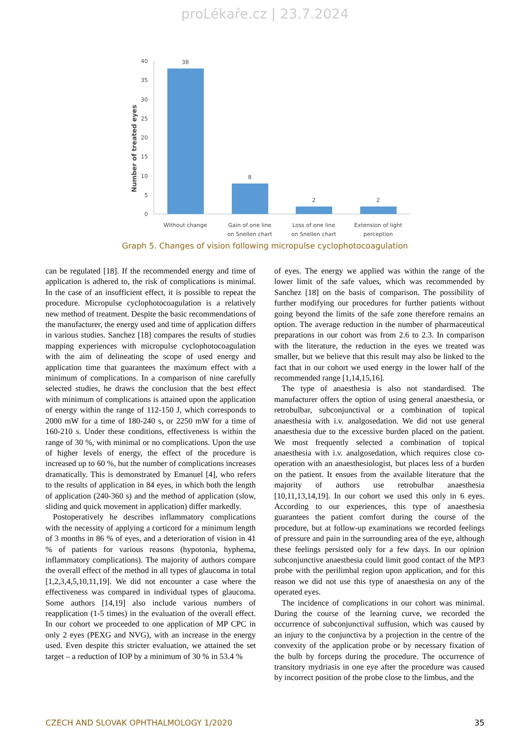proLékaře.cz | 23.7.2024
Number of treated eyes
40
35
30
25
20
15
10
5
0
38
8
2
2
Without change
Gain of one line
on Snellen chart
Loss of one line
on Snellen chart
Extension of light
perception
Graph 5. Changes of vision following micropulse cyclophotocoagulation
can be regulated [18]. If the recommended energy and time of application is adhered to, the risk of complications is minimal. In the case of an insufficient effect, it is possible to repeat the procedure. Micropulse cyclophotocoagulation is a relatively new method of treatment. Despite the basic recommendations of the manufacturer, the energy used and time of application differs in various studies. Sanchez [18] compares the results of studies mapping experiences with micropulse cyclophotocoagulation with the aim of delineating the scope of used energy and application time that guarantees the maximum effect with a minimum of complications. In a comparison of nine carefully selected studies, he draws the conclusion that the best effect with minimum of complications is attained upon the application of energy within the range of 112-150 J, which corresponds to 2000 mW for a time of 180-240 s, or 2250 mW for a time of 160-210 s. Under these conditions, effectiveness is within the range of 30 %, with minimal or no complications. Upon the use of higher levels of energy, the effect of the procedure is increased up to 60 %, but the number of complications increases dramatically. This is demonstrated by Emanuel [4], who refers to the results of application in 84 eyes, in which both the length of application (240-360 s) and the method of application (slow, sliding and quick movement in application) differ markedly.
Postoperatively he describes inflammatory complications with the necessity of applying a corticord for a minimum length of 3 months in 86 % of eyes, and a deterioration of vision in 41 % of patients for various reasons (hypotonia, hyphema, inflammatory complications). The majority of authors compare the overall effect of the method in all types of glaucoma in total [1,2,3,4,5,10,11,19]. We did not encounter a case where the effectiveness was compared in individual types of glaucoma. Some authors [14,19] also include various numbers of reapplication (1-5 times) in the evaluation of the overall effect. In our cohort we proceeded to one application of MP CPC in only 2 eyes (PEXG and NVG), with an increase in the energy used. Even despite this stricter evaluation, we attained the set target – a reduction of IOP by a minimum of 30 % in 53.4 %
of eyes. The energy we applied was within the range of the lower limit of the safe values, which was recommended by Sanchez [18] on the basis of comparison. The possibility of further modifying our procedures for further patients without going beyond the limits of the safe zone therefore remains an option. The average reduction in the number of pharmaceutical preparations in our cohort was from 2.6 to 2.3. In comparison with the literature, the reduction in the eyes we treated was smaller, but we believe that this result may also be linked to the fact that in our cohort we used energy in the lower half of the recommended range [1,14,15,16].
The type of anaesthesia is also not standardised. The manufacturer offers the option of using general anaesthesia, or retrobulbar, subconjunctival or a combination of topical anaesthesia with i.v. analgosedation. We did not use general anaesthesia due to the excessive burden placed on the patient. We most frequently selected a combination of topical anaesthesia with i.v. analgosedation, which requires close co-operation with an anaesthesiologist, but places less of a burden on the patient. It ensues from the available literature that the majority of authors use retrobulbar anaesthesia [10,11,13,14,19]. In our cohort we used this only in 6 eyes. According to our experiences, this type of anaesthesia guarantees the patient comfort during the course of the procedure, but at follow-up examinations we recorded feelings of pressure and pain in the surrounding area of the eye, although these feelings persisted only for a few days. In our opinion subconjunctive anaesthesia could limit good contact of the MP3 probe with the perilimbal region upon application, and for this reason we did not use this type of anaesthesia on any of the operated eyes.
The incidence of complications in our cohort was minimal. During the course of the learning curve, we recorded the occurrence of subconjunctival suffusion, which was caused by an injury to the conjunctiva by a projection in the centre of the convexity of the application probe or by necessary fixation of the bulb by forceps during the procedure. The occurrence of transitory mydriasis in one eye after the procedure was caused by incorrect position of the probe close to the limbus, and the
CZECH AND SLOVAK OPHTHALMOLOGY 1/2020 35